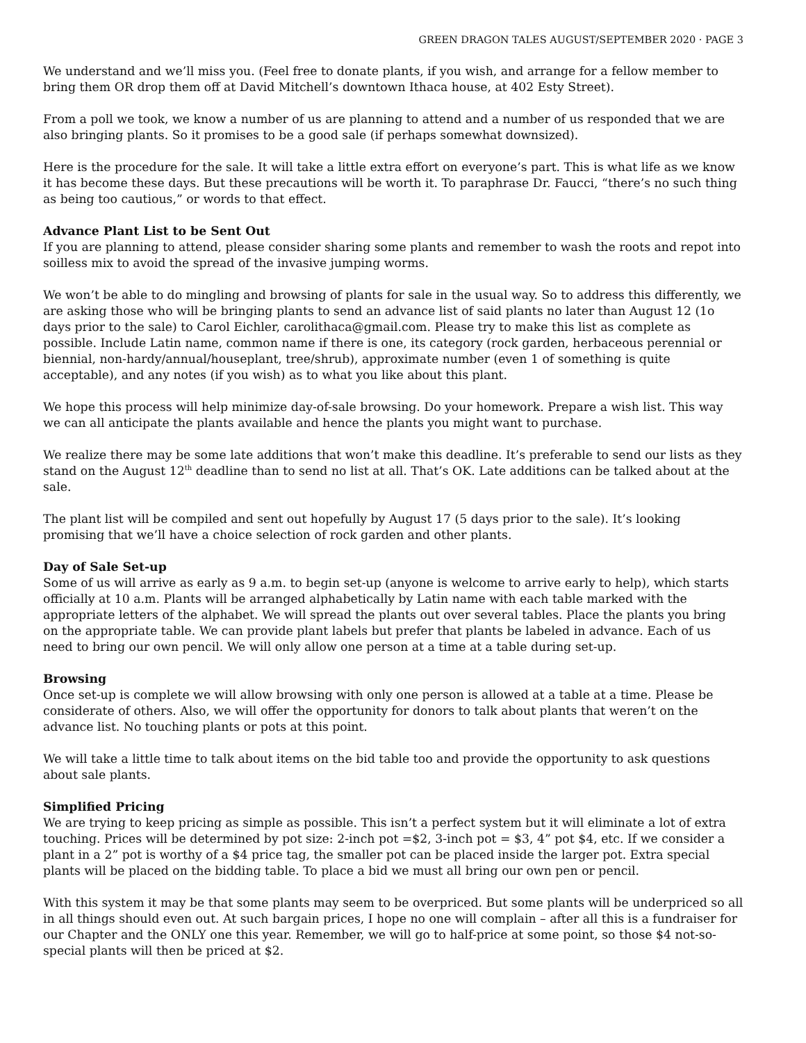GREEN DRAGON TALES AUGUST/SEPTEMBER 2020 · PAGE 3
We understand and we’ll miss you. (Feel free to donate plants, if you wish, and arrange for a fellow member to bring them OR drop them off at David Mitchell’s downtown Ithaca house, at 402 Esty Street).
From a poll we took, we know a number of us are planning to attend and a number of us responded that we are also bringing plants. So it promises to be a good sale (if perhaps somewhat downsized).
Here is the procedure for the sale. It will take a little extra effort on everyone’s part. This is what life as we know it has become these days. But these precautions will be worth it. To paraphrase Dr. Faucci, “there’s no such thing as being too cautious,” or words to that effect.
Advance Plant List to be Sent Out
If you are planning to attend, please consider sharing some plants and remember to wash the roots and repot into soilless mix to avoid the spread of the invasive jumping worms.
We won’t be able to do mingling and browsing of plants for sale in the usual way. So to address this differently, we are asking those who will be bringing plants to send an advance list of said plants no later than August 12 (1o days prior to the sale) to Carol Eichler, carolithaca@gmail.com. Please try to make this list as complete as possible. Include Latin name, common name if there is one, its category (rock garden, herbaceous perennial or biennial, non-hardy/annual/houseplant, tree/shrub), approximate number (even 1 of something is quite acceptable), and any notes (if you wish) as to what you like about this plant.
We hope this process will help minimize day-of-sale browsing. Do your homework. Prepare a wish list. This way we can all anticipate the plants available and hence the plants you might want to purchase.
We realize there may be some late additions that won’t make this deadline. It’s preferable to send our lists as they stand on the August 12<sup>th</sup> deadline than to send no list at all. That’s OK. Late additions can be talked about at the sale.
The plant list will be compiled and sent out hopefully by August 17 (5 days prior to the sale). It’s looking promising that we’ll have a choice selection of rock garden and other plants.
Day of Sale Set-up
Some of us will arrive as early as 9 a.m. to begin set-up (anyone is welcome to arrive early to help), which starts officially at 10 a.m. Plants will be arranged alphabetically by Latin name with each table marked with the appropriate letters of the alphabet. We will spread the plants out over several tables. Place the plants you bring on the appropriate table. We can provide plant labels but prefer that plants be labeled in advance. Each of us need to bring our own pencil. We will only allow one person at a time at a table during set-up.
Browsing
Once set-up is complete we will allow browsing with only one person is allowed at a table at a time. Please be considerate of others. Also, we will offer the opportunity for donors to talk about plants that weren’t on the advance list. No touching plants or pots at this point.
We will take a little time to talk about items on the bid table too and provide the opportunity to ask questions about sale plants.
Simplified Pricing
We are trying to keep pricing as simple as possible. This isn’t a perfect system but it will eliminate a lot of extra touching. Prices will be determined by pot size: 2-inch pot =$2, 3-inch pot = $3, 4” pot $4, etc. If we consider a plant in a 2” pot is worthy of a $4 price tag, the smaller pot can be placed inside the larger pot. Extra special plants will be placed on the bidding table. To place a bid we must all bring our own pen or pencil.
With this system it may be that some plants may seem to be overpriced. But some plants will be underpriced so all in all things should even out. At such bargain prices, I hope no one will complain – after all this is a fundraiser for our Chapter and the ONLY one this year. Remember, we will go to half-price at some point, so those $4 not-so-special plants will then be priced at $2.